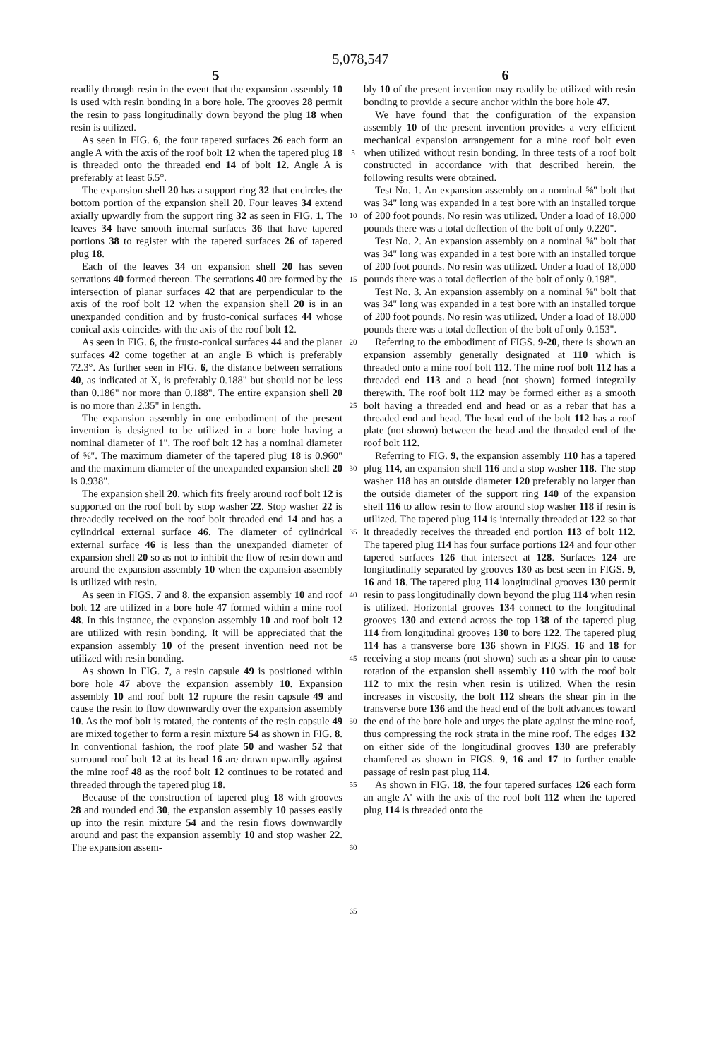5,078,547
5 6
readily through resin in the event that the expansion assembly 10 is used with resin bonding in a bore hole. The grooves 28 permit the resin to pass longitudinally down beyond the plug 18 when resin is utilized.
As seen in FIG. 6, the four tapered surfaces 26 each form an angle A with the axis of the roof bolt 12 when the tapered plug 18 is threaded onto the threaded end 14 of bolt 12. Angle A is preferably at least 6.5°.
The expansion shell 20 has a support ring 32 that encircles the bottom portion of the expansion shell 20. Four leaves 34 extend axially upwardly from the support ring 32 as seen in FIG. 1. The leaves 34 have smooth internal surfaces 36 that have tapered portions 38 to register with the tapered surfaces 26 of tapered plug 18.
Each of the leaves 34 on expansion shell 20 has seven serrations 40 formed thereon. The serrations 40 are formed by the intersection of planar surfaces 42 that are perpendicular to the axis of the roof bolt 12 when the expansion shell 20 is in an unexpanded condition and by frusto-conical surfaces 44 whose conical axis coincides with the axis of the roof bolt 12.
As seen in FIG. 6, the frusto-conical surfaces 44 and the planar surfaces 42 come together at an angle B which is preferably 72.3°. As further seen in FIG. 6, the distance between serrations 40, as indicated at X, is preferably 0.188" but should not be less than 0.186" nor more than 0.188". The entire expansion shell 20 is no more than 2.35" in length.
The expansion assembly in one embodiment of the present invention is designed to be utilized in a bore hole having a nominal diameter of 1". The roof bolt 12 has a nominal diameter of ⅝". The maximum diameter of the tapered plug 18 is 0.960" and the maximum diameter of the unexpanded expansion shell 20 is 0.938".
The expansion shell 20, which fits freely around roof bolt 12 is supported on the roof bolt by stop washer 22. Stop washer 22 is threadedly received on the roof bolt threaded end 14 and has a cylindrical external surface 46. The diameter of cylindrical external surface 46 is less than the unexpanded diameter of expansion shell 20 so as not to inhibit the flow of resin down and around the expansion assembly 10 when the expansion assembly is utilized with resin.
As seen in FIGS. 7 and 8, the expansion assembly 10 and roof bolt 12 are utilized in a bore hole 47 formed within a mine roof 48. In this instance, the expansion assembly 10 and roof bolt 12 are utilized with resin bonding. It will be appreciated that the expansion assembly 10 of the present invention need not be utilized with resin bonding.
As shown in FIG. 7, a resin capsule 49 is positioned within bore hole 47 above the expansion assembly 10. Expansion assembly 10 and roof bolt 12 rupture the resin capsule 49 and cause the resin to flow downwardly over the expansion assembly 10. As the roof bolt is rotated, the contents of the resin capsule 49 are mixed together to form a resin mixture 54 as shown in FIG. 8. In conventional fashion, the roof plate 50 and washer 52 that surround roof bolt 12 at its head 16 are drawn upwardly against the mine roof 48 as the roof bolt 12 continues to be rotated and threaded through the tapered plug 18.
Because of the construction of tapered plug 18 with grooves 28 and rounded end 30, the expansion assembly 10 passes easily up into the resin mixture 54 and the resin flows downwardly around and past the expansion assembly 10 and stop washer 22. The expansion assem-
5
10
15
20
25
30
35
40
45
50
55
60
65
bly 10 of the present invention may readily be utilized with resin bonding to provide a secure anchor within the bore hole 47.
We have found that the configuration of the expansion assembly 10 of the present invention provides a very efficient mechanical expansion arrangement for a mine roof bolt even when utilized without resin bonding. In three tests of a roof bolt constructed in accordance with that described herein, the following results were obtained.
Test No. 1. An expansion assembly on a nominal ⅝" bolt that was 34" long was expanded in a test bore with an installed torque of 200 foot pounds. No resin was utilized. Under a load of 18,000 pounds there was a total deflection of the bolt of only 0.220".
Test No. 2. An expansion assembly on a nominal ⅝" bolt that was 34" long was expanded in a test bore with an installed torque of 200 foot pounds. No resin was utilized. Under a load of 18,000 pounds there was a total deflection of the bolt of only 0.198".
Test No. 3. An expansion assembly on a nominal ⅝" bolt that was 34" long was expanded in a test bore with an installed torque of 200 foot pounds. No resin was utilized. Under a load of 18,000 pounds there was a total deflection of the bolt of only 0.153".
Referring to the embodiment of FIGS. 9-20, there is shown an expansion assembly generally designated at 110 which is threaded onto a mine roof bolt 112. The mine roof bolt 112 has a threaded end 113 and a head (not shown) formed integrally therewith. The roof bolt 112 may be formed either as a smooth bolt having a threaded end and head or as a rebar that has a threaded end and head. The head end of the bolt 112 has a roof plate (not shown) between the head and the threaded end of the roof bolt 112.
Referring to FIG. 9, the expansion assembly 110 has a tapered plug 114, an expansion shell 116 and a stop washer 118. The stop washer 118 has an outside diameter 120 preferably no larger than the outside diameter of the support ring 140 of the expansion shell 116 to allow resin to flow around stop washer 118 if resin is utilized. The tapered plug 114 is internally threaded at 122 so that it threadedly receives the threaded end portion 113 of bolt 112. The tapered plug 114 has four surface portions 124 and four other tapered surfaces 126 that intersect at 128. Surfaces 124 are longitudinally separated by grooves 130 as best seen in FIGS. 9, 16 and 18. The tapered plug 114 longitudinal grooves 130 permit resin to pass longitudinally down beyond the plug 114 when resin is utilized. Horizontal grooves 134 connect to the longitudinal grooves 130 and extend across the top 138 of the tapered plug 114 from longitudinal grooves 130 to bore 122. The tapered plug 114 has a transverse bore 136 shown in FIGS. 16 and 18 for receiving a stop means (not shown) such as a shear pin to cause rotation of the expansion shell assembly 110 with the roof bolt 112 to mix the resin when resin is utilized. When the resin increases in viscosity, the bolt 112 shears the shear pin in the transverse bore 136 and the head end of the bolt advances toward the end of the bore hole and urges the plate against the mine roof, thus compressing the rock strata in the mine roof. The edges 132 on either side of the longitudinal grooves 130 are preferably chamfered as shown in FIGS. 9, 16 and 17 to further enable passage of resin past plug 114.
As shown in FIG. 18, the four tapered surfaces 126 each form an angle A' with the axis of the roof bolt 112 when the tapered plug 114 is threaded onto the